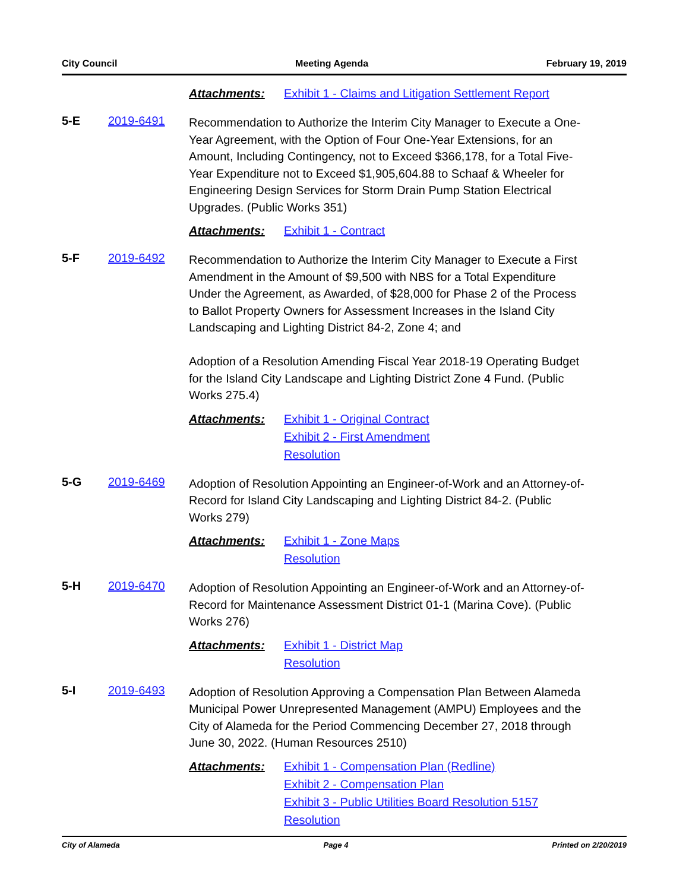City Council Meeting Agenda February 19, 2019
Attachments: Exhibit 1 - Claims and Litigation Settlement Report
5-E 2019-6491
Recommendation to Authorize the Interim City Manager to Execute a One-Year Agreement, with the Option of Four One-Year Extensions, for an Amount, Including Contingency, not to Exceed $366,178, for a Total Five-Year Expenditure not to Exceed $1,905,604.88 to Schaaf & Wheeler for Engineering Design Services for Storm Drain Pump Station Electrical Upgrades. (Public Works 351)
Attachments: Exhibit 1 - Contract
5-F 2019-6492
Recommendation to Authorize the Interim City Manager to Execute a First Amendment in the Amount of $9,500 with NBS for a Total Expenditure Under the Agreement, as Awarded, of $28,000 for Phase 2 of the Process to Ballot Property Owners for Assessment Increases in the Island City Landscaping and Lighting District 84-2, Zone 4; and
Adoption of a Resolution Amending Fiscal Year 2018-19 Operating Budget for the Island City Landscape and Lighting District Zone 4 Fund. (Public Works 275.4)
Attachments: Exhibit 1 - Original Contract
Exhibit 2 - First Amendment
Resolution
5-G 2019-6469
Adoption of Resolution Appointing an Engineer-of-Work and an Attorney-of-Record for Island City Landscaping and Lighting District 84-2. (Public Works 279)
Attachments: Exhibit 1 - Zone Maps
Resolution
5-H 2019-6470
Adoption of Resolution Appointing an Engineer-of-Work and an Attorney-of-Record for Maintenance Assessment District 01-1 (Marina Cove). (Public Works 276)
Attachments: Exhibit 1 - District Map
Resolution
5-I 2019-6493
Adoption of Resolution Approving a Compensation Plan Between Alameda Municipal Power Unrepresented Management (AMPU) Employees and the City of Alameda for the Period Commencing December 27, 2018 through June 30, 2022. (Human Resources 2510)
Attachments: Exhibit 1 - Compensation Plan (Redline)
Exhibit 2 - Compensation Plan
Exhibit 3 - Public Utilities Board Resolution 5157
Resolution
City of Alameda Page 4 Printed on 2/20/2019